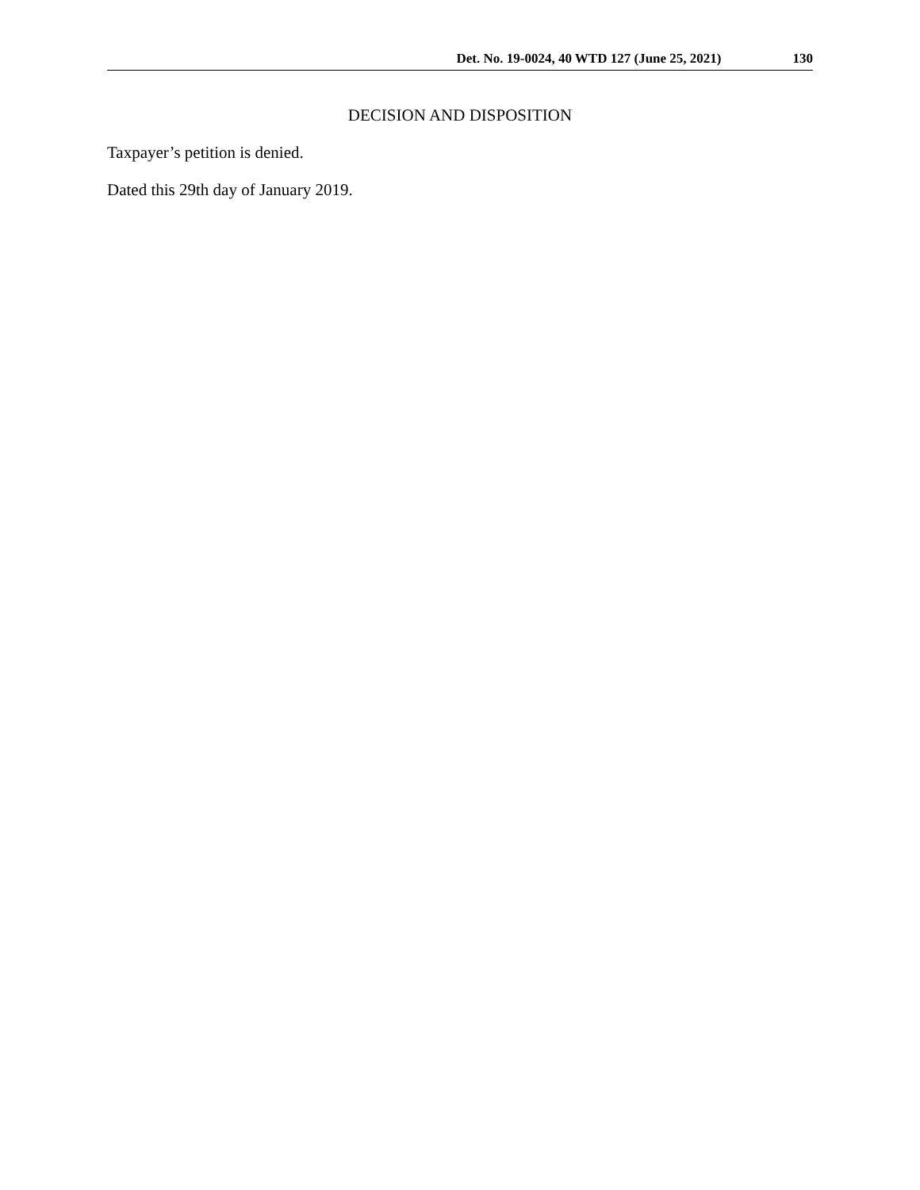Det. No. 19-0024, 40 WTD 127 (June 25, 2021) 130
DECISION AND DISPOSITION
Taxpayer’s petition is denied.
Dated this 29th day of January 2019.